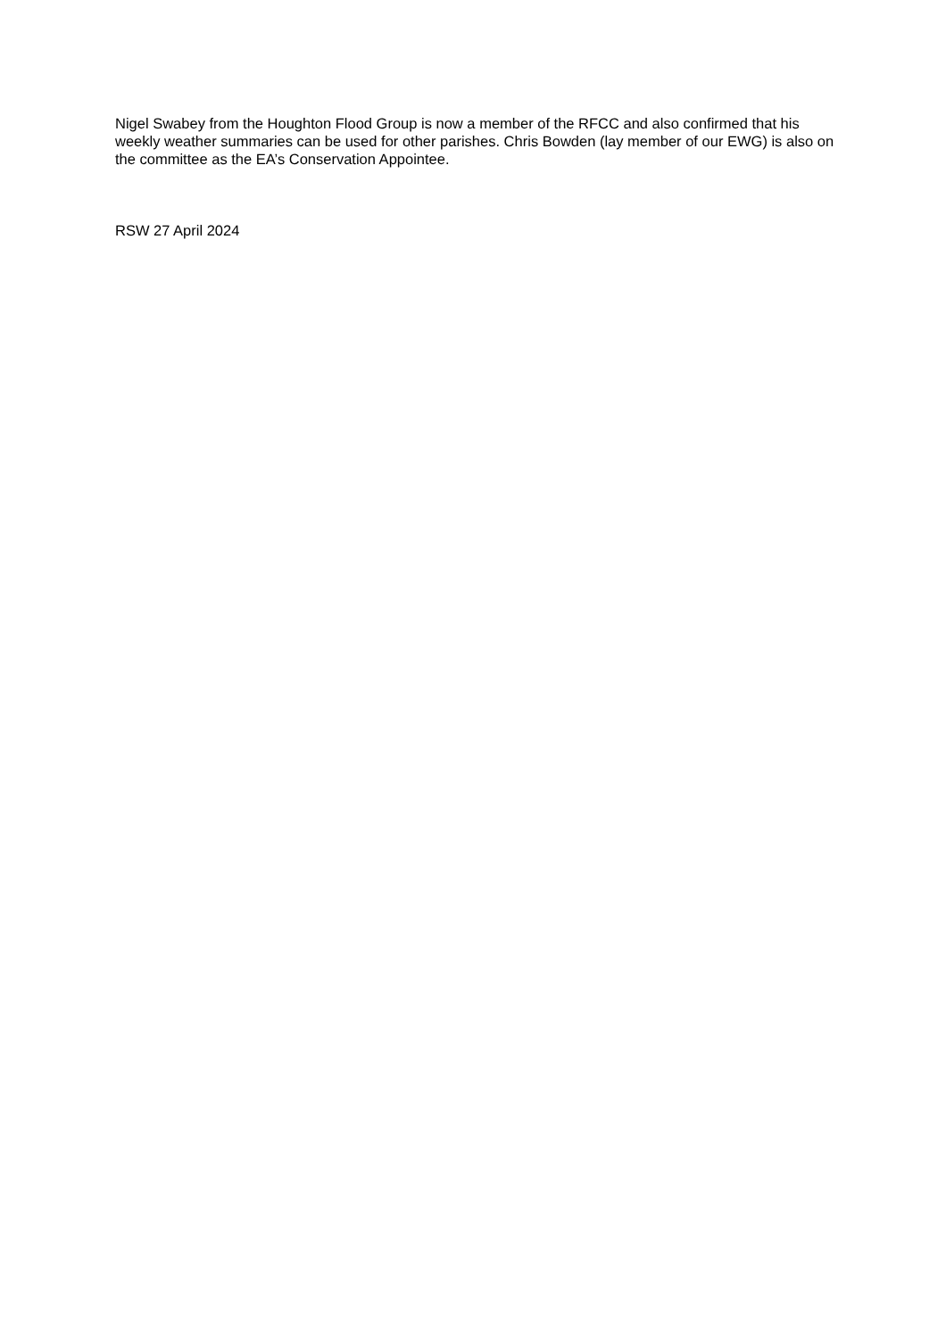Nigel Swabey from the Houghton Flood Group is now a member of the RFCC and also confirmed that his weekly weather summaries can be used for other parishes. Chris Bowden (lay member of our EWG) is also on the committee as the EA’s Conservation Appointee.
RSW 27 April 2024